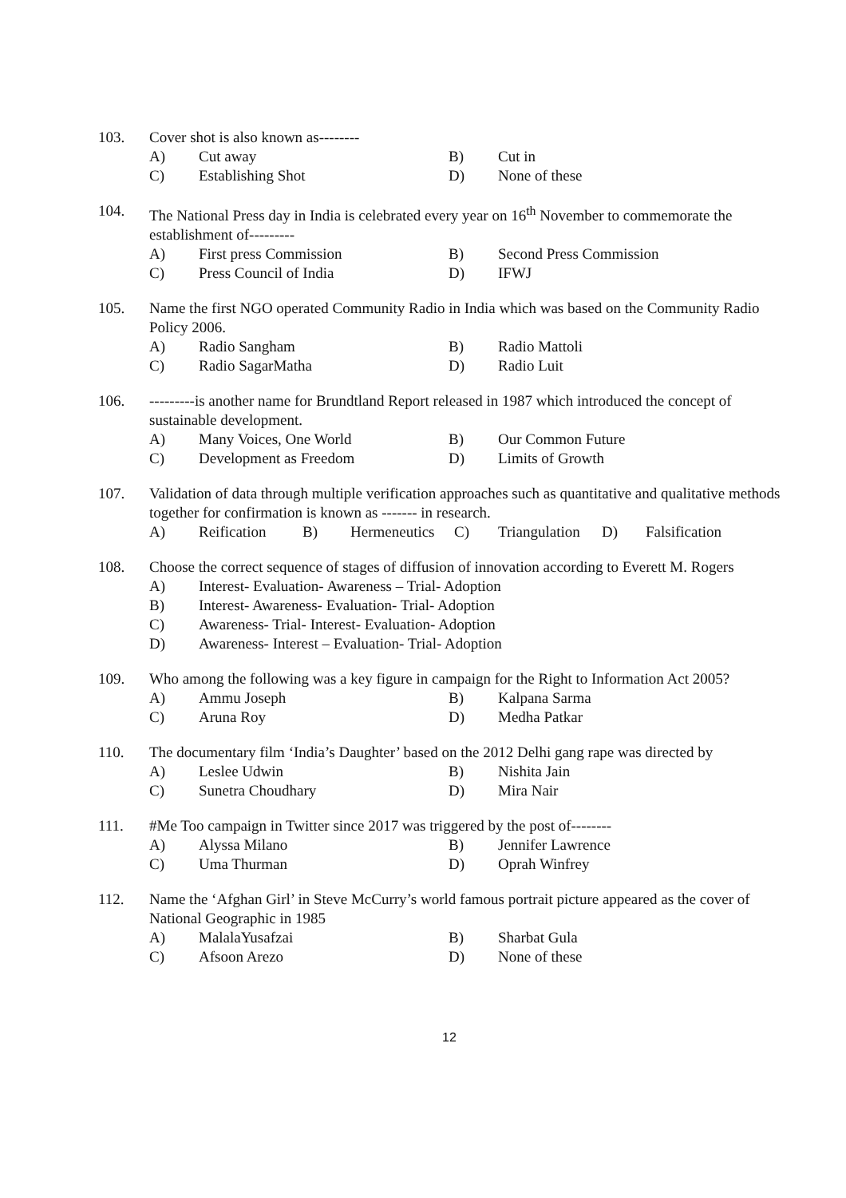103. Cover shot is also known as--------
A) Cut away B) Cut in
C) Establishing Shot D) None of these
104. The National Press day in India is celebrated every year on 16<sup>th</sup> November to commemorate the establishment of---------
A) First press Commission B) Second Press Commission
C) Press Council of India D) IFWJ
105. Name the first NGO operated Community Radio in India which was based on the Community Radio Policy 2006.
A) Radio Sangham B) Radio Mattoli
C) Radio SagarMatha D) Radio Luit
106. ---------is another name for Brundtland Report released in 1987 which introduced the concept of sustainable development.
A) Many Voices, One World B) Our Common Future
C) Development as Freedom D) Limits of Growth
107. Validation of data through multiple verification approaches such as quantitative and qualitative methods together for confirmation is known as ------- in research.
A) Reification B) Hermeneutics C) Triangulation D) Falsification
108. Choose the correct sequence of stages of diffusion of innovation according to Everett M. Rogers
A) Interest- Evaluation- Awareness – Trial- Adoption
B) Interest- Awareness- Evaluation- Trial- Adoption
C) Awareness- Trial- Interest- Evaluation- Adoption
D) Awareness- Interest – Evaluation- Trial- Adoption
109. Who among the following was a key figure in campaign for the Right to Information Act 2005?
A) Ammu Joseph B) Kalpana Sarma
C) Aruna Roy D) Medha Patkar
110. The documentary film ‘India’s Daughter’ based on the 2012 Delhi gang rape was directed by
A) Leslee Udwin B) Nishita Jain
C) Sunetra Choudhary D) Mira Nair
111. #Me Too campaign in Twitter since 2017 was triggered by the post of--------
A) Alyssa Milano B) Jennifer Lawrence
C) Uma Thurman D) Oprah Winfrey
112. Name the ‘Afghan Girl’ in Steve McCurry’s world famous portrait picture appeared as the cover of National Geographic in 1985
A) MalalaYusafzai B) Sharbat Gula
C) Afsoon Arezo D) None of these
12